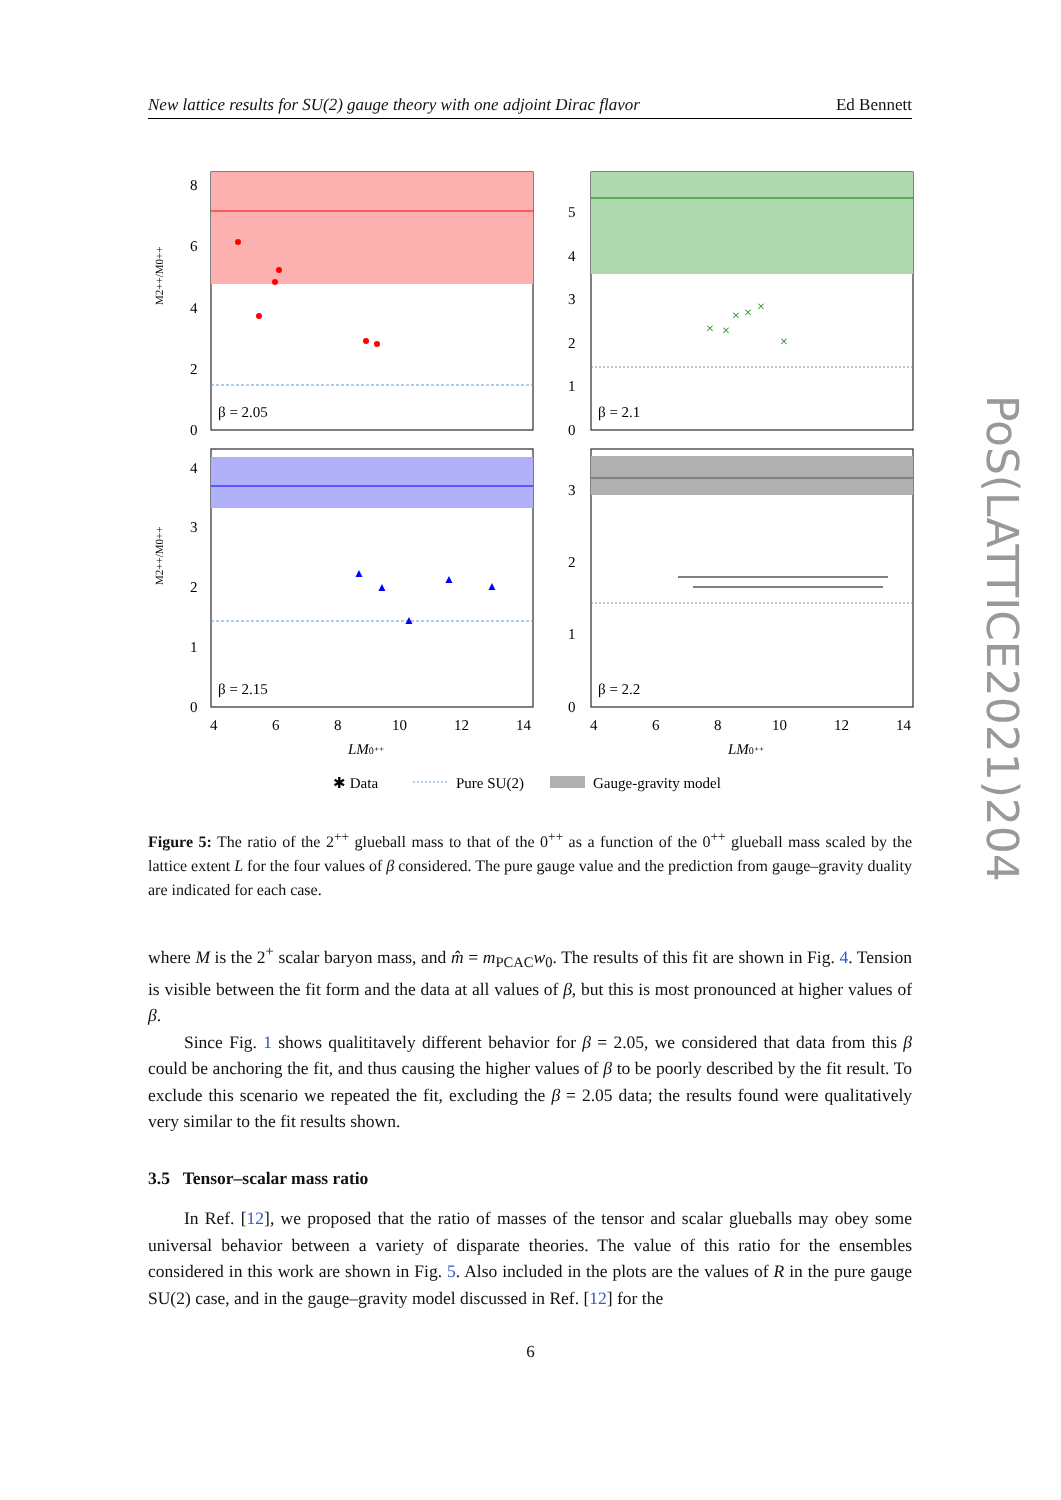New lattice results for SU(2) gauge theory with one adjoint Dirac flavor Ed Bennett
β = 2.05
8
6
4
2
0
×
×
×
×
×
×
β = 2.1
5
4
3
2
1
0
▲
▲
▲
▲
▲
β = 2.15
4
3
2
1
0
β = 2.2
3
2
1
0
4
6
8
10
12
14
4
6
8
10
12
14
LM0⁺⁺
LM0⁺⁺
M2++/M0++
M2++/M0++
✱ Data
Pure SU(2)
Gauge-gravity model
Figure 5: The ratio of the 2<sup>++</sup> glueball mass to that of the 0<sup>++</sup> as a function of the 0<sup>++</sup> glueball mass scaled by the lattice extent L for the four values of β considered. The pure gauge value and the prediction from gauge–gravity duality are indicated for each case.
where M is the 2<sup>+</sup> scalar baryon mass, and m̂ = m<sub>PCAC</sub>w<sub>0</sub>. The results of this fit are shown in Fig. 4. Tension is visible between the fit form and the data at all values of β, but this is most pronounced at higher values of β.
Since Fig. 1 shows qualititavely different behavior for β = 2.05, we considered that data from this β could be anchoring the fit, and thus causing the higher values of β to be poorly described by the fit result. To exclude this scenario we repeated the fit, excluding the β = 2.05 data; the results found were qualitatively very similar to the fit results shown.
3.5 Tensor–scalar mass ratio
In Ref. [12], we proposed that the ratio of masses of the tensor and scalar glueballs may obey some universal behavior between a variety of disparate theories. The value of this ratio for the ensembles considered in this work are shown in Fig. 5. Also included in the plots are the values of R in the pure gauge SU(2) case, and in the gauge–gravity model discussed in Ref. [12] for the
6
PoS(LATTICE2021)204